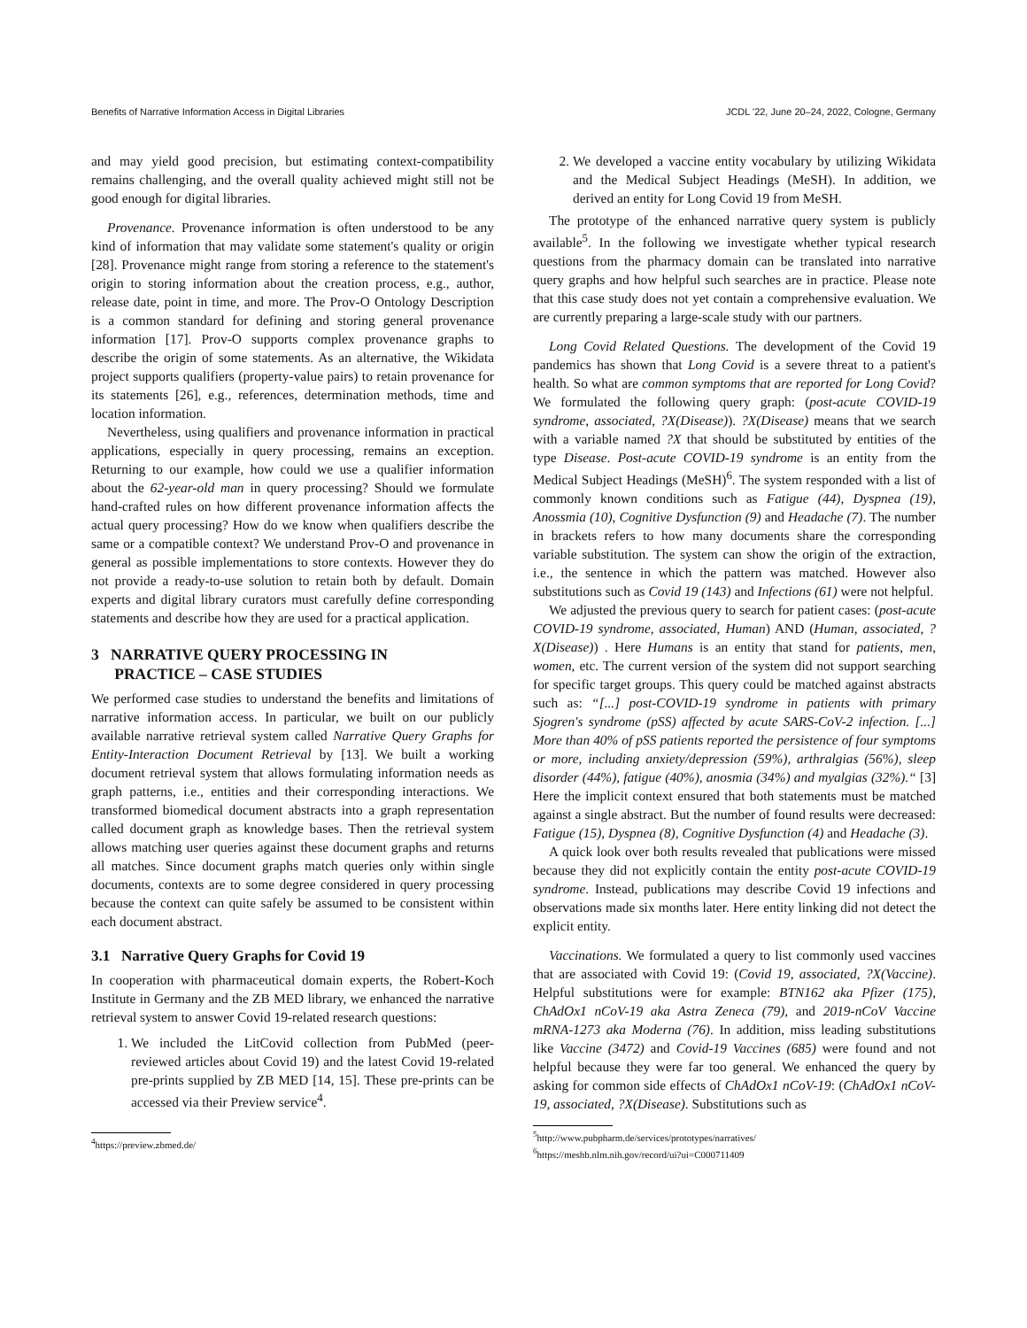Benefits of Narrative Information Access in Digital Libraries JCDL '22, June 20–24, 2022, Cologne, Germany
and may yield good precision, but estimating context-compatibility remains challenging, and the overall quality achieved might still not be good enough for digital libraries.
Provenance. Provenance information is often understood to be any kind of information that may validate some statement's quality or origin [28]. Provenance might range from storing a reference to the statement's origin to storing information about the creation process, e.g., author, release date, point in time, and more. The Prov-O Ontology Description is a common standard for defining and storing general provenance information [17]. Prov-O supports complex provenance graphs to describe the origin of some statements. As an alternative, the Wikidata project supports qualifiers (property-value pairs) to retain provenance for its statements [26], e.g., references, determination methods, time and location information.
Nevertheless, using qualifiers and provenance information in practical applications, especially in query processing, remains an exception. Returning to our example, how could we use a qualifier information about the 62-year-old man in query processing? Should we formulate hand-crafted rules on how different provenance information affects the actual query processing? How do we know when qualifiers describe the same or a compatible context? We understand Prov-O and provenance in general as possible implementations to store contexts. However they do not provide a ready-to-use solution to retain both by default. Domain experts and digital library curators must carefully define corresponding statements and describe how they are used for a practical application.
3 NARRATIVE QUERY PROCESSING IN
PRACTICE – CASE STUDIES
We performed case studies to understand the benefits and limitations of narrative information access. In particular, we built on our publicly available narrative retrieval system called Narrative Query Graphs for Entity-Interaction Document Retrieval by [13]. We built a working document retrieval system that allows formulating information needs as graph patterns, i.e., entities and their corresponding interactions. We transformed biomedical document abstracts into a graph representation called document graph as knowledge bases. Then the retrieval system allows matching user queries against these document graphs and returns all matches. Since document graphs match queries only within single documents, contexts are to some degree considered in query processing because the context can quite safely be assumed to be consistent within each document abstract.
3.1 Narrative Query Graphs for Covid 19
In cooperation with pharmaceutical domain experts, the Robert-Koch Institute in Germany and the ZB MED library, we enhanced the narrative retrieval system to answer Covid 19-related research questions:
1. We included the LitCovid collection from PubMed (peer-reviewed articles about Covid 19) and the latest Covid 19-related pre-prints supplied by ZB MED [14, 15]. These pre-prints can be accessed via their Preview service<sup>4</sup>.
<sup>4</sup> https://preview.zbmed.de/
2. We developed a vaccine entity vocabulary by utilizing Wikidata and the Medical Subject Headings (MeSH). In addition, we derived an entity for Long Covid 19 from MeSH.
The prototype of the enhanced narrative query system is publicly available<sup>5</sup>. In the following we investigate whether typical research questions from the pharmacy domain can be translated into narrative query graphs and how helpful such searches are in practice. Please note that this case study does not yet contain a comprehensive evaluation. We are currently preparing a large-scale study with our partners.
Long Covid Related Questions. The development of the Covid 19 pandemics has shown that Long Covid is a severe threat to a patient's health. So what are common symptoms that are reported for Long Covid? We formulated the following query graph: (post-acute COVID-19 syndrome, associated, ?X(Disease)). ?X(Disease) means that we search with a variable named ?X that should be substituted by entities of the type Disease. Post-acute COVID-19 syndrome is an entity from the Medical Subject Headings (MeSH)<sup>6</sup>. The system responded with a list of commonly known conditions such as Fatigue (44), Dyspnea (19), Anossmia (10), Cognitive Dysfunction (9) and Headache (7). The number in brackets refers to how many documents share the corresponding variable substitution. The system can show the origin of the extraction, i.e., the sentence in which the pattern was matched. However also substitutions such as Covid 19 (143) and Infections (61) were not helpful.
We adjusted the previous query to search for patient cases: (post-acute COVID-19 syndrome, associated, Human) AND (Human, associated, ?X(Disease)) . Here Humans is an entity that stand for patients, men, women, etc. The current version of the system did not support searching for specific target groups. This query could be matched against abstracts such as: “[...] post-COVID-19 syndrome in patients with primary Sjogren's syndrome (pSS) affected by acute SARS-CoV-2 infection. [...] More than 40% of pSS patients reported the persistence of four symptoms or more, including anxiety/depression (59%), arthralgias (56%), sleep disorder (44%), fatigue (40%), anosmia (34%) and myalgias (32%).“ [3] Here the implicit context ensured that both statements must be matched against a single abstract. But the number of found results were decreased: Fatigue (15), Dyspnea (8), Cognitive Dysfunction (4) and Headache (3).
A quick look over both results revealed that publications were missed because they did not explicitly contain the entity post-acute COVID-19 syndrome. Instead, publications may describe Covid 19 infections and observations made six months later. Here entity linking did not detect the explicit entity.
Vaccinations. We formulated a query to list commonly used vaccines that are associated with Covid 19: (Covid 19, associated, ?X(Vaccine). Helpful substitutions were for example: BTN162 aka Pfizer (175), ChAdOx1 nCoV-19 aka Astra Zeneca (79), and 2019-nCoV Vaccine mRNA-1273 aka Moderna (76). In addition, miss leading substitutions like Vaccine (3472) and Covid-19 Vaccines (685) were found and not helpful because they were far too general. We enhanced the query by asking for common side effects of ChAdOx1 nCoV-19: (ChAdOx1 nCoV-19, associated, ?X(Disease). Substitutions such as
<sup>5</sup> http://www.pubpharm.de/services/prototypes/narratives/
<sup>6</sup> https://meshb.nlm.nih.gov/record/ui?ui=C000711409